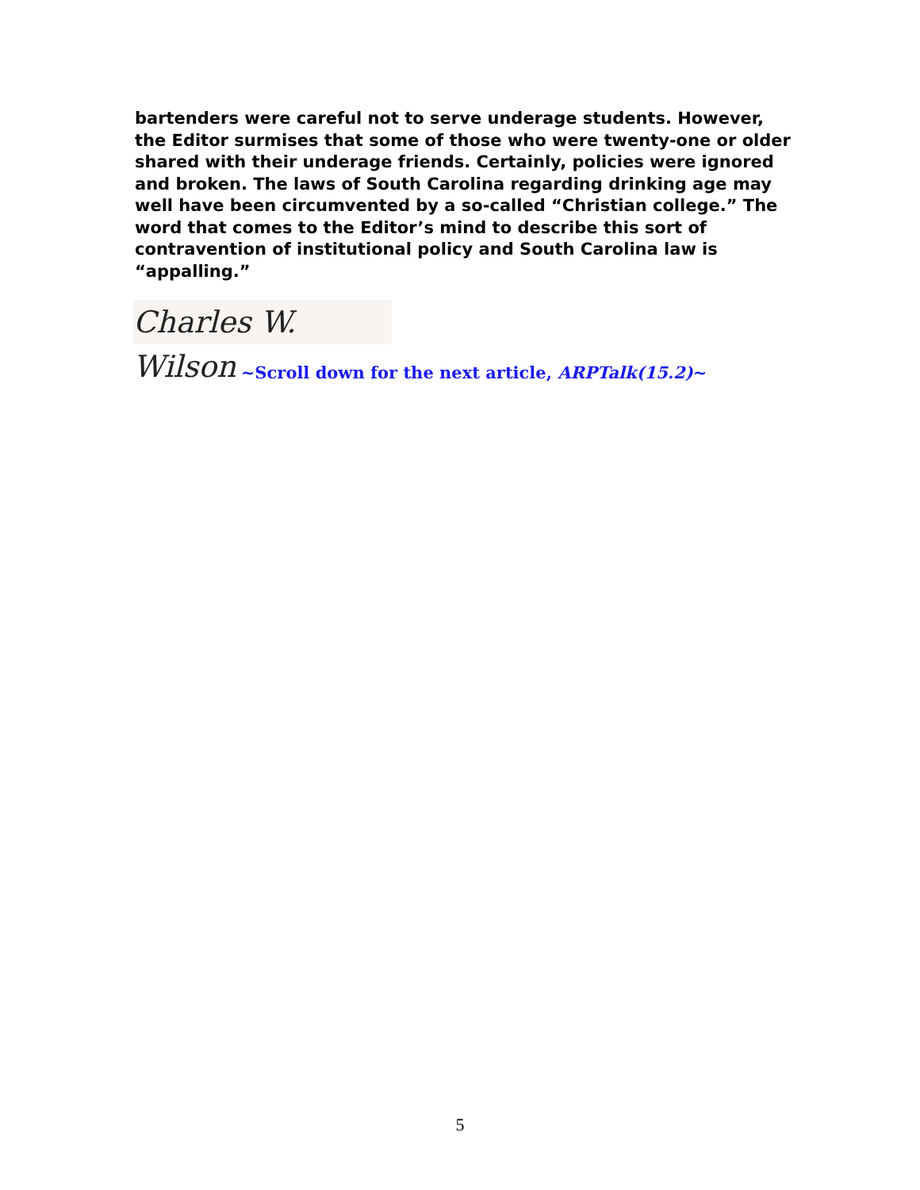bartenders were careful not to serve underage students. However, the Editor surmises that some of those who were twenty-one or older shared with their underage friends. Certainly, policies were ignored and broken. The laws of South Carolina regarding drinking age may well have been circumvented by a so-called “Christian college.” The word that comes to the Editor’s mind to describe this sort of contravention of institutional policy and South Carolina law is “appalling.”
Charles W. Wilson
~Scroll down for the next article, ARPTalk(15.2)~
5